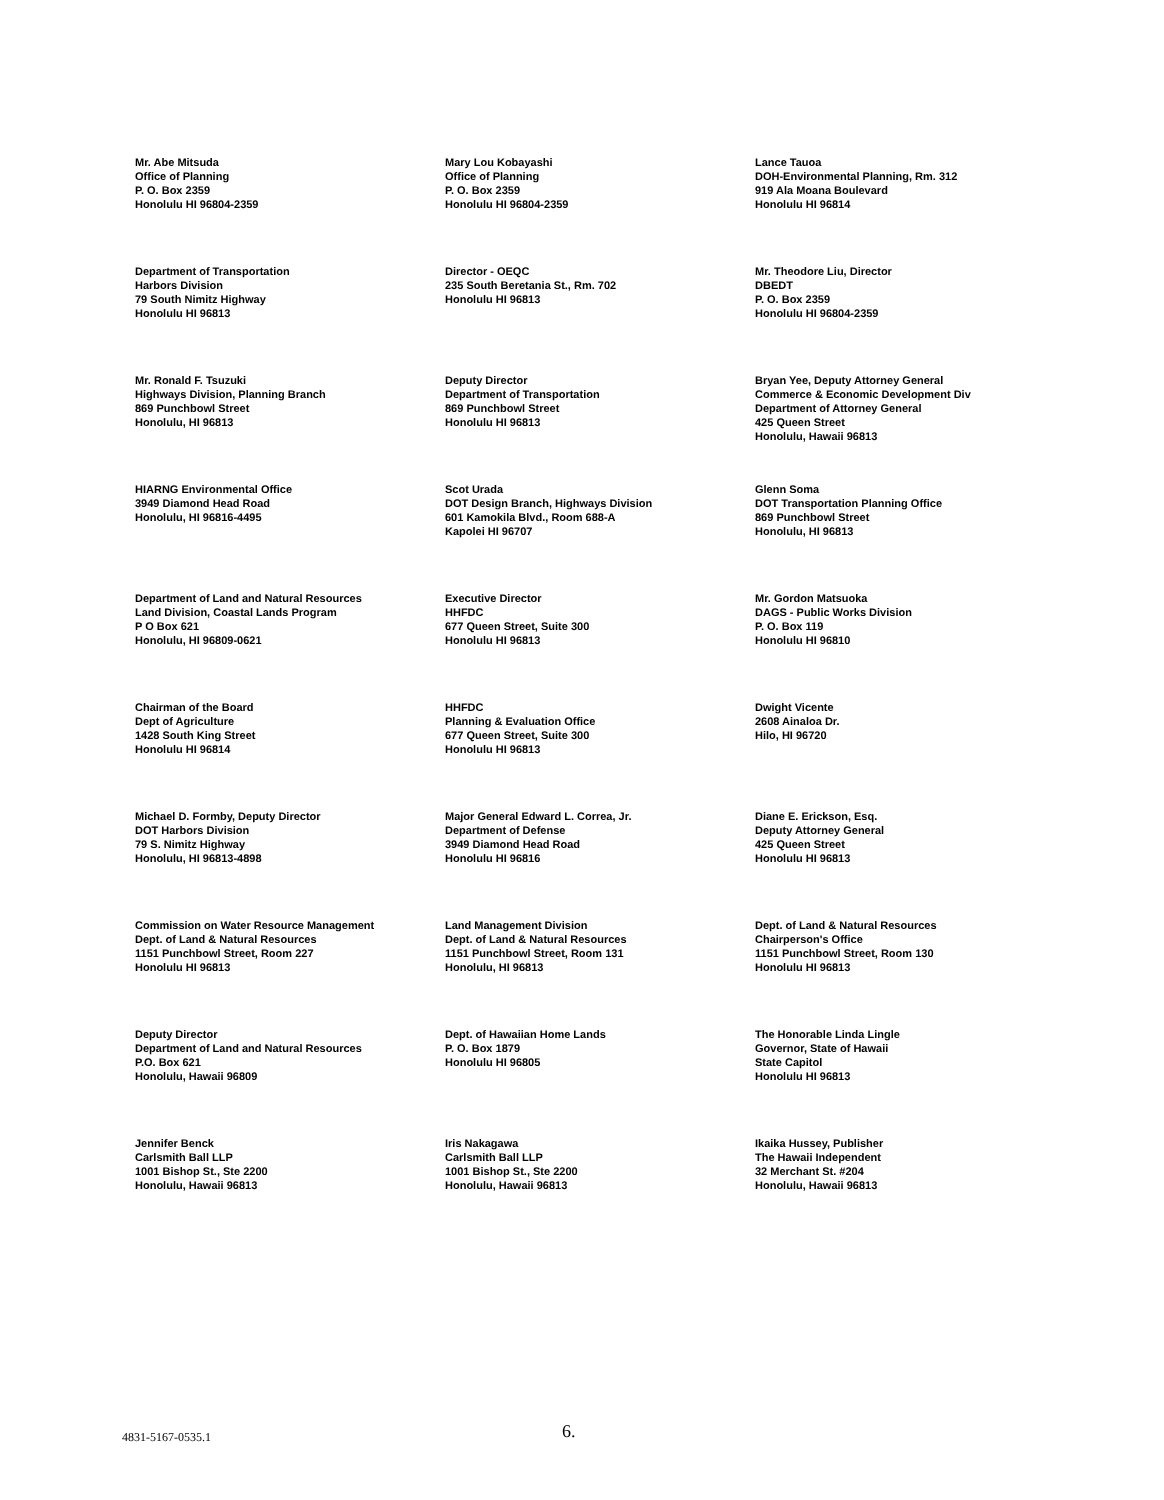Mr. Abe Mitsuda
Office of Planning
P. O. Box 2359
Honolulu HI 96804-2359
Mary Lou Kobayashi
Office of Planning
P. O. Box 2359
Honolulu HI 96804-2359
Lance Tauoa
DOH-Environmental Planning, Rm. 312
919 Ala Moana Boulevard
Honolulu HI 96814
Department of Transportation
Harbors Division
79 South Nimitz Highway
Honolulu HI 96813
Director - OEQC
235 South Beretania St., Rm. 702
Honolulu HI 96813
Mr. Theodore Liu, Director
DBEDT
P. O. Box 2359
Honolulu HI 96804-2359
Mr. Ronald F. Tsuzuki
Highways Division, Planning Branch
869 Punchbowl Street
Honolulu, HI 96813
Deputy Director
Department of Transportation
869 Punchbowl Street
Honolulu HI 96813
Bryan Yee, Deputy Attorney General
Commerce & Economic Development Div
Department of Attorney General
425 Queen Street
Honolulu, Hawaii 96813
HIARNG Environmental Office
3949 Diamond Head Road
Honolulu, HI 96816-4495
Scot Urada
DOT Design Branch, Highways Division
601 Kamokila Blvd., Room 688-A
Kapolei HI 96707
Glenn Soma
DOT Transportation Planning Office
869 Punchbowl Street
Honolulu, HI 96813
Department of Land and Natural Resources
Land Division, Coastal Lands Program
P O Box 621
Honolulu, HI 96809-0621
Executive Director
HHFDC
677 Queen Street, Suite 300
Honolulu HI 96813
Mr. Gordon Matsuoka
DAGS - Public Works Division
P. O. Box 119
Honolulu HI 96810
Chairman of the Board
Dept of Agriculture
1428 South King Street
Honolulu HI 96814
HHFDC
Planning & Evaluation Office
677 Queen Street, Suite 300
Honolulu HI 96813
Dwight Vicente
2608 Ainaloa Dr.
Hilo, HI 96720
Michael D. Formby, Deputy Director
DOT Harbors Division
79 S. Nimitz Highway
Honolulu, HI 96813-4898
Major General Edward L. Correa, Jr.
Department of Defense
3949 Diamond Head Road
Honolulu HI 96816
Diane E. Erickson, Esq.
Deputy Attorney General
425 Queen Street
Honolulu HI 96813
Commission on Water Resource Management
Dept. of Land & Natural Resources
1151 Punchbowl Street, Room 227
Honolulu HI 96813
Land Management Division
Dept. of Land & Natural Resources
1151 Punchbowl Street, Room 131
Honolulu, HI 96813
Dept. of Land & Natural Resources
Chairperson's Office
1151 Punchbowl Street, Room 130
Honolulu HI 96813
Deputy Director
Department of Land and Natural Resources
P.O. Box 621
Honolulu, Hawaii 96809
Dept. of Hawaiian Home Lands
P. O. Box 1879
Honolulu HI 96805
The Honorable Linda Lingle
Governor, State of Hawaii
State Capitol
Honolulu HI 96813
Jennifer Benck
Carlsmith Ball LLP
1001 Bishop St., Ste 2200
Honolulu, Hawaii 96813
Iris Nakagawa
Carlsmith Ball LLP
1001 Bishop St., Ste 2200
Honolulu, Hawaii 96813
Ikaika Hussey, Publisher
The Hawaii Independent
32 Merchant St. #204
Honolulu, Hawaii 96813
4831-5167-0535.1 6.